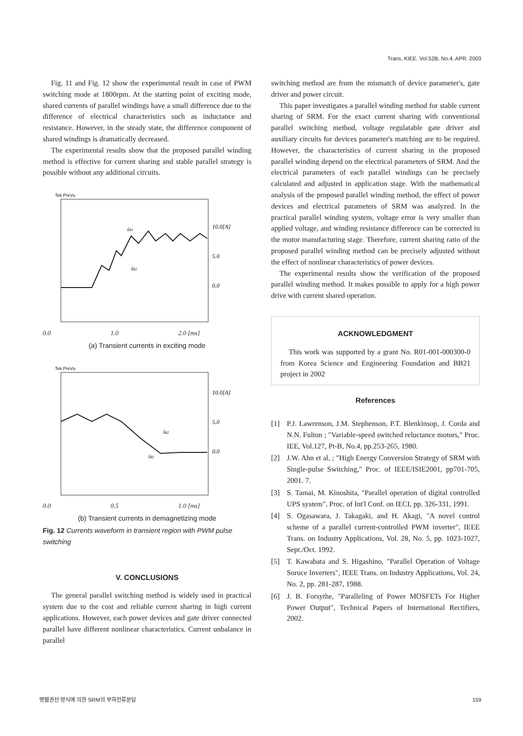Trans. KIEE. Vol.52B, No.4, APR. 2003
Fig. 11 and Fig. 12 show the experimental result in case of PWM switching mode at 1800rpm. At the starting point of exciting mode, shared currents of parallel windings have a small difference due to the difference of electrical characteristics such as inductance and resistance. However, in the steady state, the difference component of shared windings is dramatically decreased.
The experimental results show that the proposed parallel winding method is effective for current sharing and stable parallel strategy is possible without any additional circuits.
Tek PreVu
iB1
iB2
10.0[A]
5.0
0.0
0.0 1.0 2.0 [ms]
(a) Transient currents in exciting mode
Tek PreVu
iB2
iB1
10.0[A]
5.0
0.0
0.0 0.5 1.0 [ms]
(b) Transient currents in demagnetizing mode
Fig. 12 Currents waveform in transient region with PWM pulse switching
V. CONCLUSIONS
The general parallel switching method is widely used in practical system due to the cost and reliable current sharing in high current applications. However, each power devices and gate driver connected parallel have different nonlinear characteristics. Current unbalance in parallel
switching method are from the mismatch of device parameter's, gate driver and power circuit.
This paper investigates a parallel winding method for stable current sharing of SRM. For the exact current sharing with conventional parallel switching method, voltage regulatable gate driver and auxiliary circuits for devices parameter's matching are to be required. However, the characteristics of current sharing in the proposed parallel winding depend on the electrical parameters of SRM. And the electrical parameters of each parallel windings can be precisely calculated and adjusted in application stage. With the mathematical analysis of the proposed parallel winding method, the effect of power devices and electrical parameters of SRM was analyzed. In the practical parallel winding system, voltage error is very smaller than applied voltage, and winding resistance difference can be corrected in the motor manufacturing stage. Therefore, current sharing ratio of the proposed parallel winding method can be precisely adjusted without the effect of nonlinear characteristics of power devices.
The experimental results show the verification of the proposed parallel winding method. It makes possible to apply for a high power drive with current shared operation.
ACKNOWLEDGMENT
This work was supported by a grant No. R01-001-000300-0 from Korea Science and Engineering Foundation and BB21 project in 2002
References
[1] P.J. Lawrenson, J.M. Stephenson, P.T. Blenkinsop, J. Corda and N.N. Fulton ; "Variable-speed switched reluctance motors," Proc. IEE, Vol.127, Pt-B, No.4, pp.253-265, 1980.
[2] J.W. Ahn et al, ; "High Energy Conversion Strategy of SRM with Single-pulse Switching," Proc. of IEEE/ISIE2001, pp701-705, 2001. 7.
[3] S. Tamai, M. Kinoshita, "Parallel operation of digital controlled UPS system", Proc. of Int'l Conf. on IECI, pp. 326-331, 1991.
[4] S. Ogasawara, J. Takagaki, and H. Akagi, "A novel control scheme of a parallel current-controlled PWM inverter", IEEE Trans. on Industry Applications, Vol. 28, No. 5, pp. 1023-1027, Sept./Oct. 1992.
[5] T. Kawabata and S. Higashino, "Parallel Operation of Voltage Soruce Inverters", IEEE Trans. on Industry Applications, Vol. 24, No. 2, pp. 281-287, 1988.
[6] J. B. Forsythe, "Paralleling of Power MOSFETs For Higher Power Output", Technical Papers of International Rectifiers, 2002.
병렬권선 방식에 의한 SRM의 부하전류분담 159